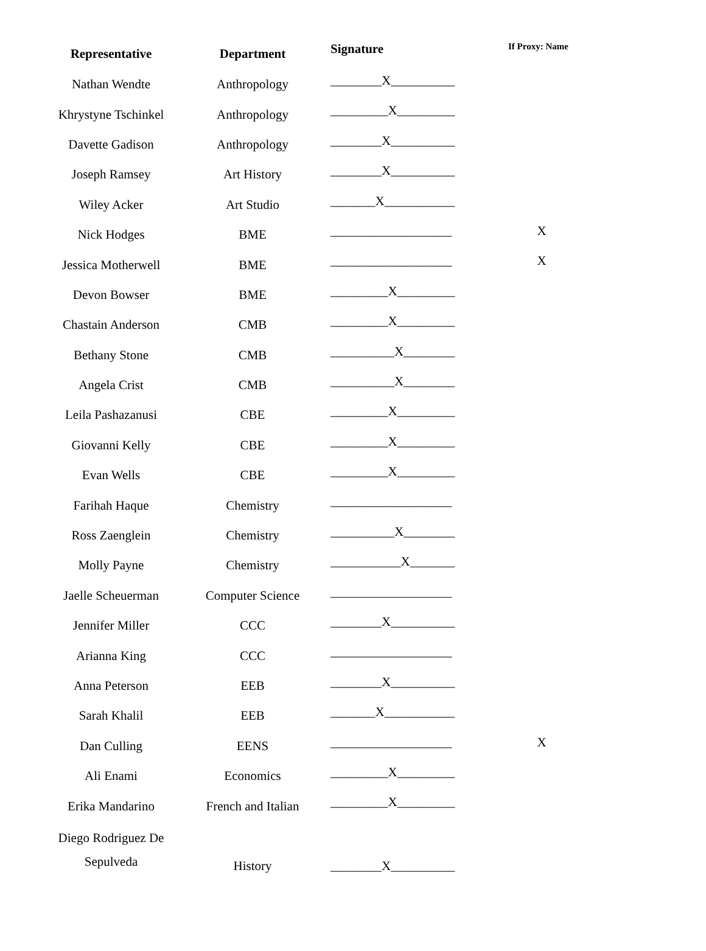| Representative | Department | Signature | If Proxy: Name |
| --- | --- | --- | --- |
| Nathan Wendte | Anthropology | ________X__________ | |
| Khrystyne Tschinkel | Anthropology | _________X_________ | |
| Davette Gadison | Anthropology | ________X__________ | |
| Joseph Ramsey | Art History | ________X__________ | |
| Wiley Acker | Art Studio | _______X___________ | |
| Nick Hodges | BME | ___________________ | X |
| Jessica Motherwell | BME | ___________________ | X |
| Devon Bowser | BME | _________X_________ | |
| Chastain Anderson | CMB | _________X_________ | |
| Bethany Stone | CMB | __________X________ | |
| Angela Crist | CMB | __________X________ | |
| Leila Pashazanusi | CBE | _________X_________ | |
| Giovanni Kelly | CBE | _________X_________ | |
| Evan Wells | CBE | _________X_________ | |
| Farihah Haque | Chemistry | ___________________ | |
| Ross Zaenglein | Chemistry | __________X________ | |
| Molly Payne | Chemistry | ___________X_______ | |
| Jaelle Scheuerman | Computer Science | ___________________ | |
| Jennifer Miller | CCC | ________X__________ | |
| Arianna King | CCC | ___________________ | |
| Anna Peterson | EEB | ________X__________ | |
| Sarah Khalil | EEB | _______X___________ | |
| Dan Culling | EENS | ___________________ | X |
| Ali Enami | Economics | _________X_________ | |
| Erika Mandarino | French and Italian | _________X_________ | |
| Diego Rodriguez De Sepulveda | History | ________X__________ | |